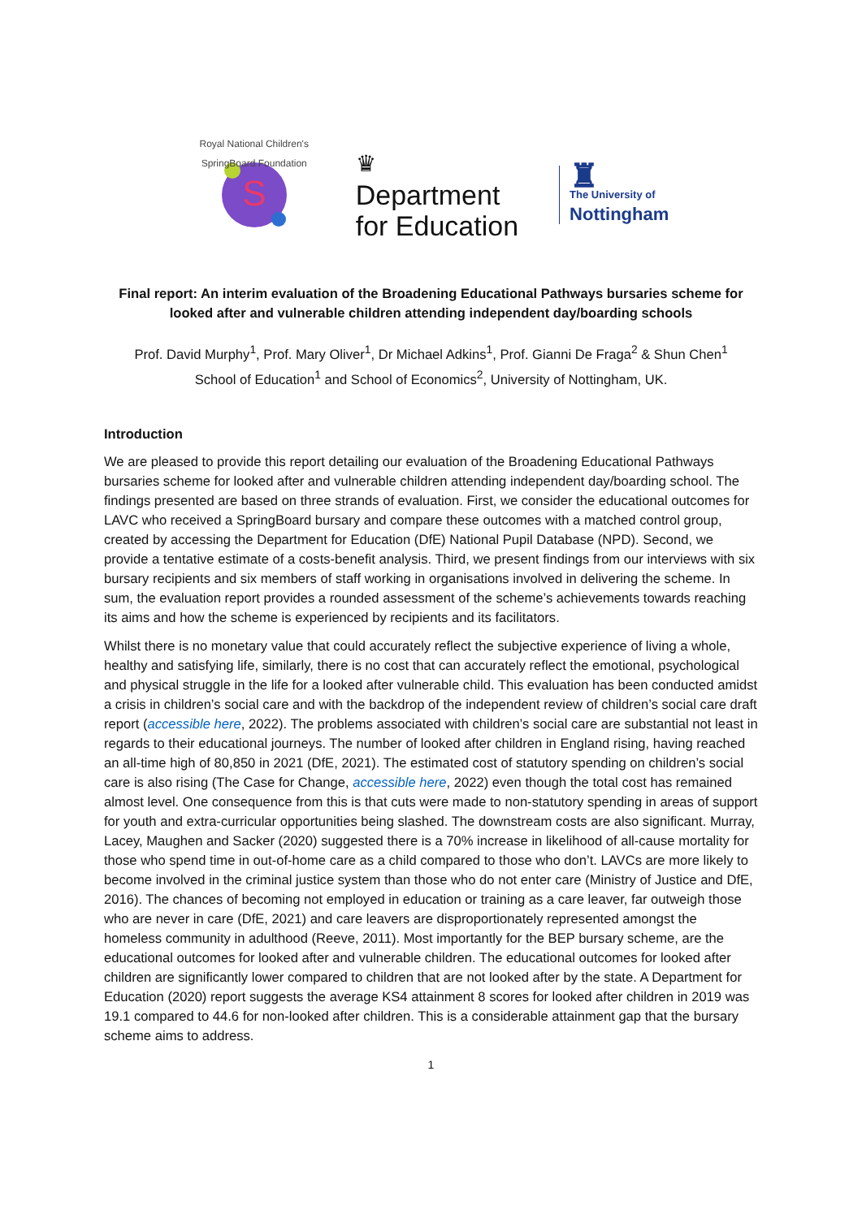S
Royal National Children's SpringBoard Foundation
♛
Department
for Education
♜
The University of
Nottingham
Final report: An interim evaluation of the Broadening Educational Pathways bursaries scheme for looked after and vulnerable children attending independent day/boarding schools
Prof. David Murphy<sup>1</sup>, Prof. Mary Oliver<sup>1</sup>, Dr Michael Adkins<sup>1</sup>, Prof. Gianni De Fraga<sup>2</sup> & Shun Chen<sup>1</sup>
School of Education<sup>1</sup> and School of Economics<sup>2</sup>, University of Nottingham, UK.
Introduction
We are pleased to provide this report detailing our evaluation of the Broadening Educational Pathways bursaries scheme for looked after and vulnerable children attending independent day/boarding school. The findings presented are based on three strands of evaluation. First, we consider the educational outcomes for LAVC who received a SpringBoard bursary and compare these outcomes with a matched control group, created by accessing the Department for Education (DfE) National Pupil Database (NPD). Second, we provide a tentative estimate of a costs-benefit analysis. Third, we present findings from our interviews with six bursary recipients and six members of staff working in organisations involved in delivering the scheme. In sum, the evaluation report provides a rounded assessment of the scheme’s achievements towards reaching its aims and how the scheme is experienced by recipients and its facilitators.
Whilst there is no monetary value that could accurately reflect the subjective experience of living a whole, healthy and satisfying life, similarly, there is no cost that can accurately reflect the emotional, psychological and physical struggle in the life for a looked after vulnerable child. This evaluation has been conducted amidst a crisis in children’s social care and with the backdrop of the independent review of children’s social care draft report (accessible here, 2022). The problems associated with children’s social care are substantial not least in regards to their educational journeys. The number of looked after children in England rising, having reached an all-time high of 80,850 in 2021 (DfE, 2021). The estimated cost of statutory spending on children’s social care is also rising (The Case for Change, accessible here, 2022) even though the total cost has remained almost level. One consequence from this is that cuts were made to non-statutory spending in areas of support for youth and extra-curricular opportunities being slashed. The downstream costs are also significant. Murray, Lacey, Maughen and Sacker (2020) suggested there is a 70% increase in likelihood of all-cause mortality for those who spend time in out-of-home care as a child compared to those who don’t. LAVCs are more likely to become involved in the criminal justice system than those who do not enter care (Ministry of Justice and DfE, 2016). The chances of becoming not employed in education or training as a care leaver, far outweigh those who are never in care (DfE, 2021) and care leavers are disproportionately represented amongst the homeless community in adulthood (Reeve, 2011). Most importantly for the BEP bursary scheme, are the educational outcomes for looked after and vulnerable children. The educational outcomes for looked after children are significantly lower compared to children that are not looked after by the state. A Department for Education (2020) report suggests the average KS4 attainment 8 scores for looked after children in 2019 was 19.1 compared to 44.6 for non-looked after children. This is a considerable attainment gap that the bursary scheme aims to address.
1